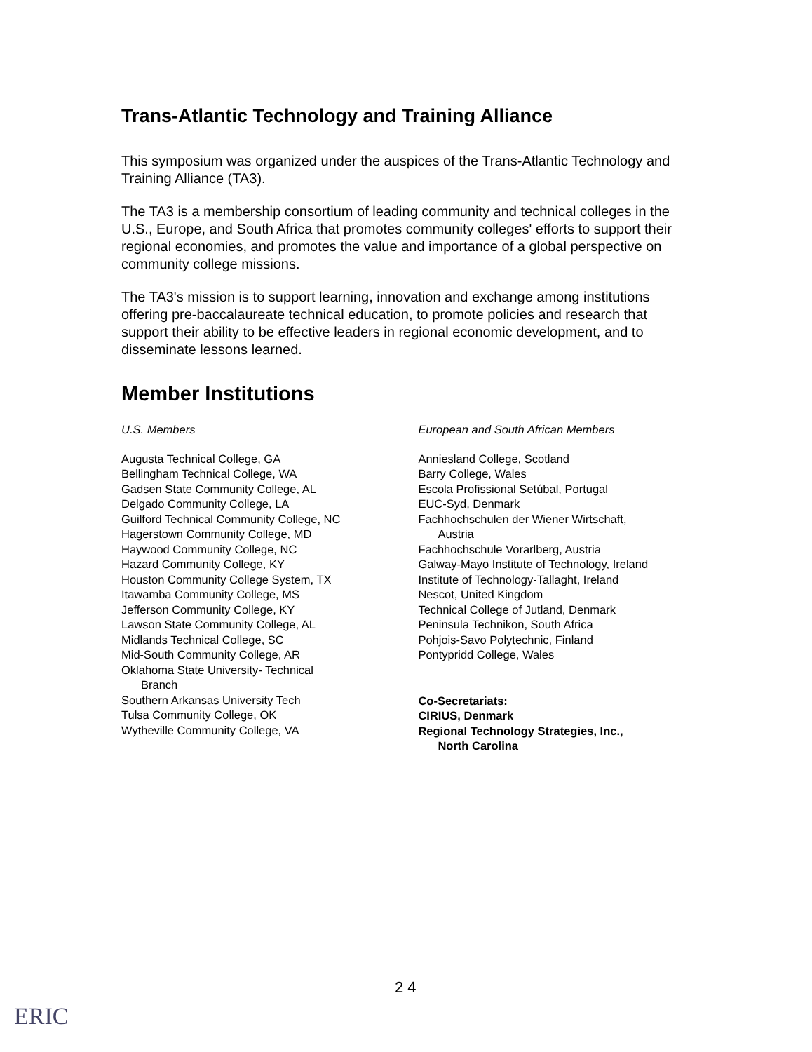Trans-Atlantic Technology and Training Alliance
This symposium was organized under the auspices of the Trans-Atlantic Technology and Training Alliance (TA3).
The TA3 is a membership consortium of leading community and technical colleges in the U.S., Europe, and South Africa that promotes community colleges' efforts to support their regional economies, and promotes the value and importance of a global perspective on community college missions.
The TA3's mission is to support learning, innovation and exchange among institutions offering pre-baccalaureate technical education, to promote policies and research that support their ability to be effective leaders in regional economic development, and to disseminate lessons learned.
Member Institutions
U.S. Members
Augusta Technical College, GA
Bellingham Technical College, WA
Gadsen State Community College, AL
Delgado Community College, LA
Guilford Technical Community College, NC
Hagerstown Community College, MD
Haywood Community College, NC
Hazard Community College, KY
Houston Community College System, TX
Itawamba Community College, MS
Jefferson Community College, KY
Lawson State Community College, AL
Midlands Technical College, SC
Mid-South Community College, AR
Oklahoma State University- Technical
Branch
Southern Arkansas University Tech
Tulsa Community College, OK
Wytheville Community College, VA
European and South African Members
Anniesland College, Scotland
Barry College, Wales
Escola Profissional Setúbal, Portugal
EUC-Syd, Denmark
Fachhochschulen der Wiener Wirtschaft,
Austria
Fachhochschule Vorarlberg, Austria
Galway-Mayo Institute of Technology, Ireland
Institute of Technology-Tallaght, Ireland
Nescot, United Kingdom
Technical College of Jutland, Denmark
Peninsula Technikon, South Africa
Pohjois-Savo Polytechnic, Finland
Pontypridd College, Wales
Co-Secretariats:
CIRIUS, Denmark
Regional Technology Strategies, Inc.,
North Carolina
2 4
ERIC